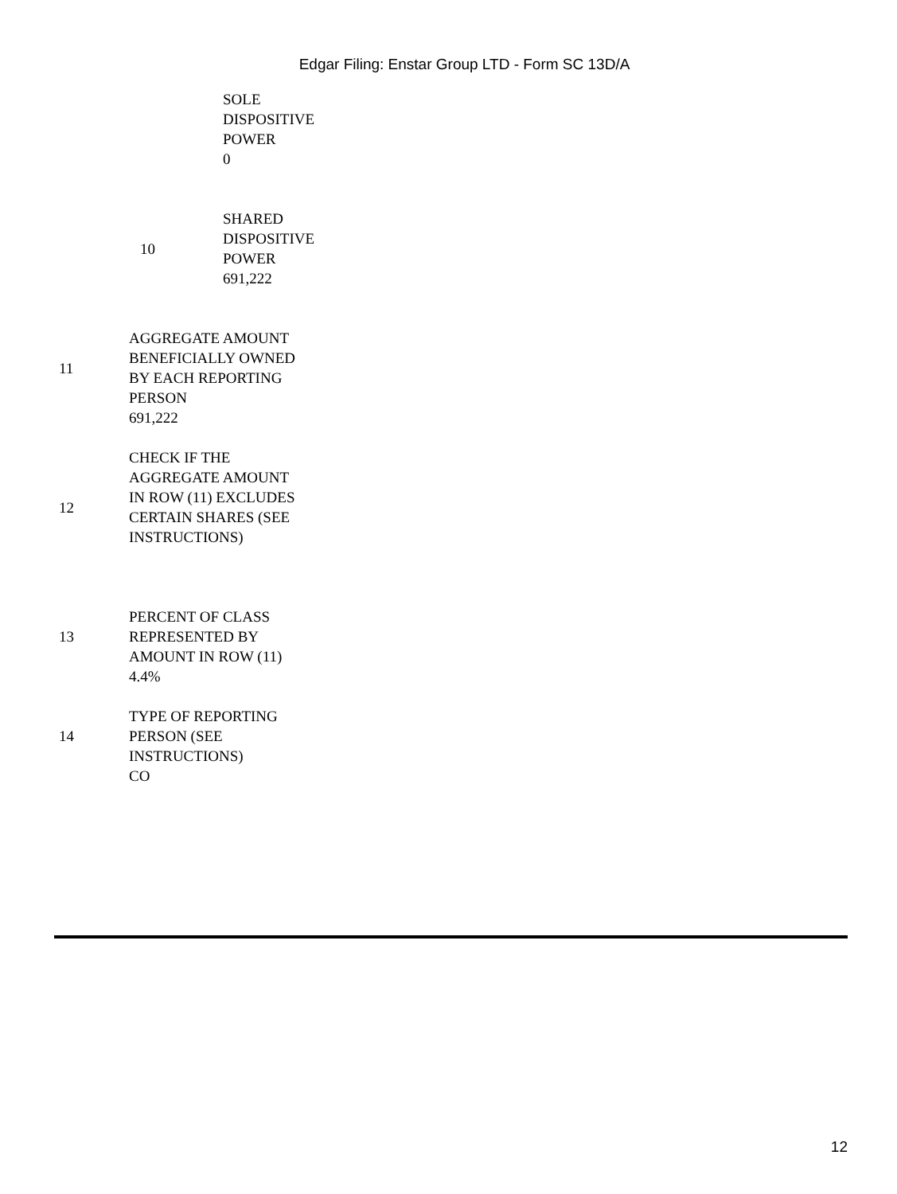Edgar Filing: Enstar Group LTD - Form SC 13D/A
| | | SOLE DISPOSITIVE POWER 0 |
| | 10 | SHARED DISPOSITIVE POWER 691,222 |
| 11 | AGGREGATE AMOUNT BENEFICIALLY OWNED BY EACH REPORTING PERSON 691,222 | |
| 12 | CHECK IF THE AGGREGATE AMOUNT IN ROW (11) EXCLUDES CERTAIN SHARES (SEE INSTRUCTIONS) | |
| 13 | PERCENT OF CLASS REPRESENTED BY AMOUNT IN ROW (11) 4.4% | |
| 14 | TYPE OF REPORTING PERSON (SEE INSTRUCTIONS) CO | |
12